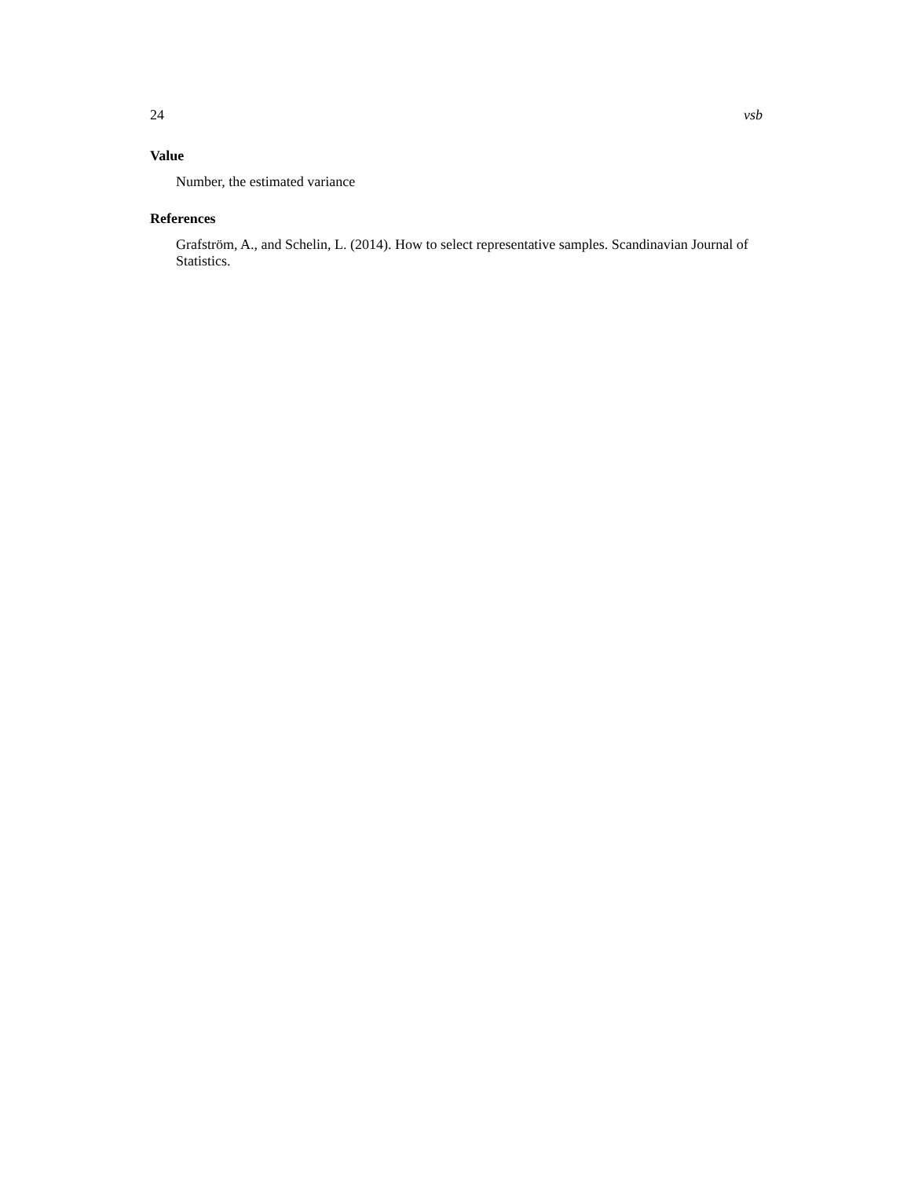24 vsb
Value
Number, the estimated variance
References
Grafström, A., and Schelin, L. (2014). How to select representative samples. Scandinavian Journal of Statistics.